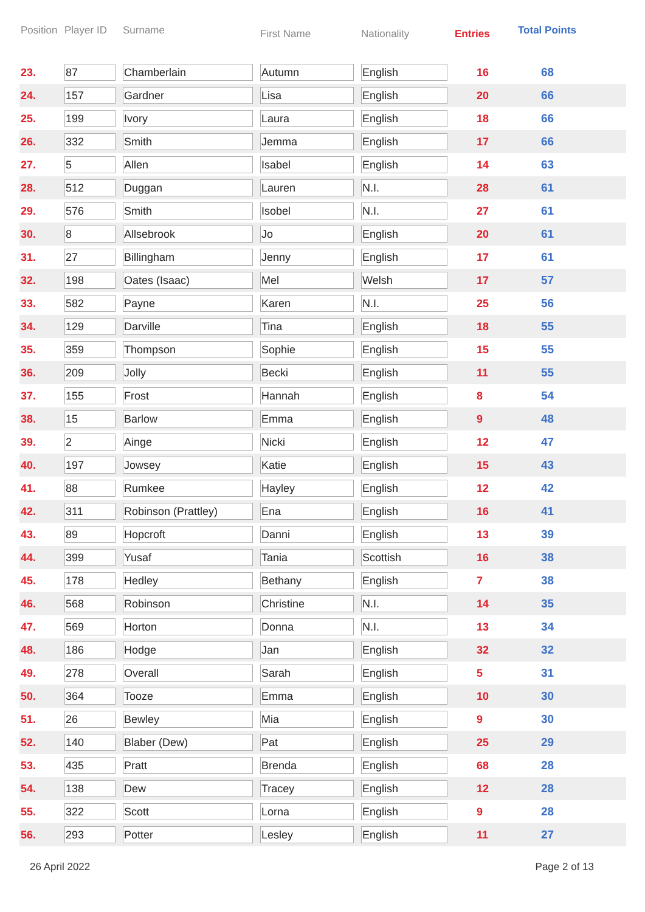| Position | Player ID | Surname | First Name | Nationality | Entries | Total Points |
| --- | --- | --- | --- | --- | --- | --- |
| 23. | 87 | Chamberlain | Autumn | English | 16 | 68 |
| 24. | 157 | Gardner | Lisa | English | 20 | 66 |
| 25. | 199 | Ivory | Laura | English | 18 | 66 |
| 26. | 332 | Smith | Jemma | English | 17 | 66 |
| 27. | 5 | Allen | Isabel | English | 14 | 63 |
| 28. | 512 | Duggan | Lauren | N.I. | 28 | 61 |
| 29. | 576 | Smith | Isobel | N.I. | 27 | 61 |
| 30. | 8 | Allsebrook | Jo | English | 20 | 61 |
| 31. | 27 | Billingham | Jenny | English | 17 | 61 |
| 32. | 198 | Oates (Isaac) | Mel | Welsh | 17 | 57 |
| 33. | 582 | Payne | Karen | N.I. | 25 | 56 |
| 34. | 129 | Darville | Tina | English | 18 | 55 |
| 35. | 359 | Thompson | Sophie | English | 15 | 55 |
| 36. | 209 | Jolly | Becki | English | 11 | 55 |
| 37. | 155 | Frost | Hannah | English | 8 | 54 |
| 38. | 15 | Barlow | Emma | English | 9 | 48 |
| 39. | 2 | Ainge | Nicki | English | 12 | 47 |
| 40. | 197 | Jowsey | Katie | English | 15 | 43 |
| 41. | 88 | Rumkee | Hayley | English | 12 | 42 |
| 42. | 311 | Robinson (Prattley) | Ena | English | 16 | 41 |
| 43. | 89 | Hopcroft | Danni | English | 13 | 39 |
| 44. | 399 | Yusaf | Tania | Scottish | 16 | 38 |
| 45. | 178 | Hedley | Bethany | English | 7 | 38 |
| 46. | 568 | Robinson | Christine | N.I. | 14 | 35 |
| 47. | 569 | Horton | Donna | N.I. | 13 | 34 |
| 48. | 186 | Hodge | Jan | English | 32 | 32 |
| 49. | 278 | Overall | Sarah | English | 5 | 31 |
| 50. | 364 | Tooze | Emma | English | 10 | 30 |
| 51. | 26 | Bewley | Mia | English | 9 | 30 |
| 52. | 140 | Blaber (Dew) | Pat | English | 25 | 29 |
| 53. | 435 | Pratt | Brenda | English | 68 | 28 |
| 54. | 138 | Dew | Tracey | English | 12 | 28 |
| 55. | 322 | Scott | Lorna | English | 9 | 28 |
| 56. | 293 | Potter | Lesley | English | 11 | 27 |
26 April 2022 Page 2 of 13